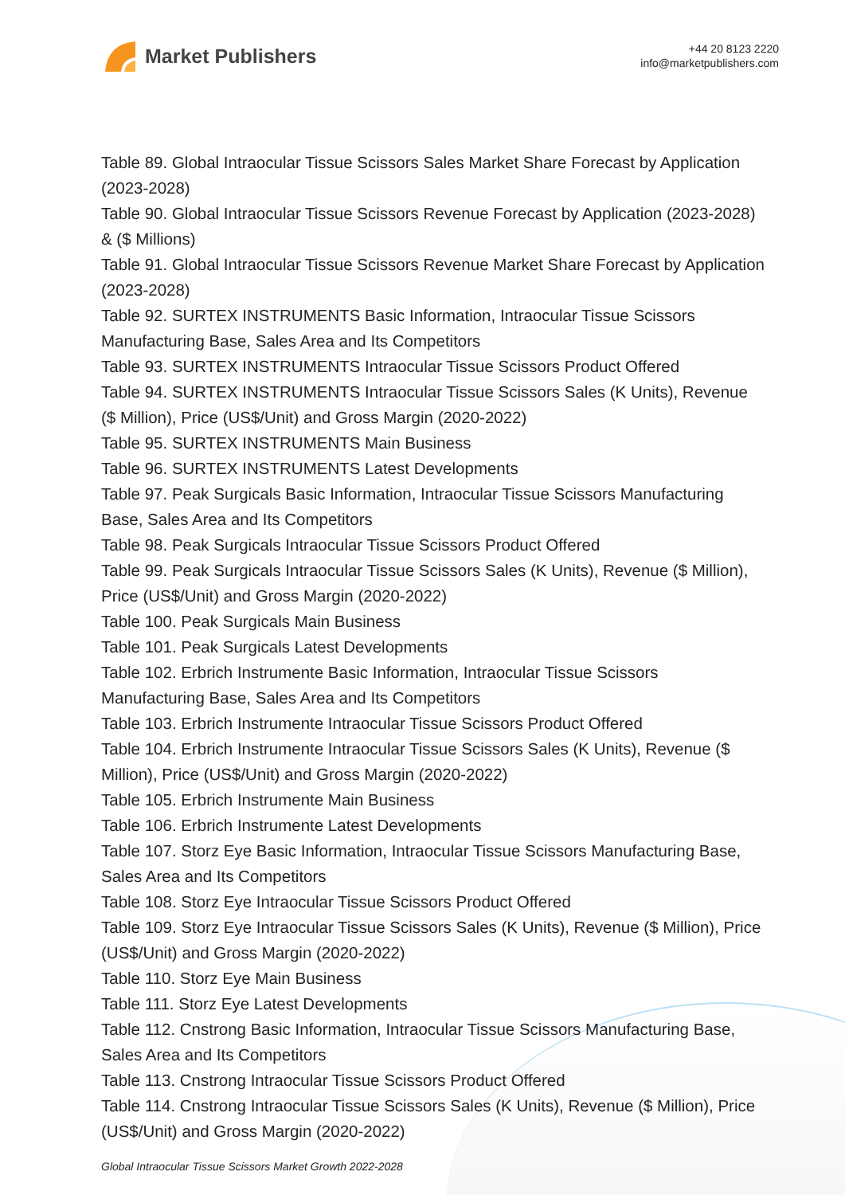Market Publishers
+44 20 8123 2220
info@marketpublishers.com
Table 89. Global Intraocular Tissue Scissors Sales Market Share Forecast by Application (2023-2028)
Table 90. Global Intraocular Tissue Scissors Revenue Forecast by Application (2023-2028) & ($ Millions)
Table 91. Global Intraocular Tissue Scissors Revenue Market Share Forecast by Application (2023-2028)
Table 92. SURTEX INSTRUMENTS Basic Information, Intraocular Tissue Scissors Manufacturing Base, Sales Area and Its Competitors
Table 93. SURTEX INSTRUMENTS Intraocular Tissue Scissors Product Offered
Table 94. SURTEX INSTRUMENTS Intraocular Tissue Scissors Sales (K Units), Revenue ($ Million), Price (US$/Unit) and Gross Margin (2020-2022)
Table 95. SURTEX INSTRUMENTS Main Business
Table 96. SURTEX INSTRUMENTS Latest Developments
Table 97. Peak Surgicals Basic Information, Intraocular Tissue Scissors Manufacturing Base, Sales Area and Its Competitors
Table 98. Peak Surgicals Intraocular Tissue Scissors Product Offered
Table 99. Peak Surgicals Intraocular Tissue Scissors Sales (K Units), Revenue ($ Million), Price (US$/Unit) and Gross Margin (2020-2022)
Table 100. Peak Surgicals Main Business
Table 101. Peak Surgicals Latest Developments
Table 102. Erbrich Instrumente Basic Information, Intraocular Tissue Scissors Manufacturing Base, Sales Area and Its Competitors
Table 103. Erbrich Instrumente Intraocular Tissue Scissors Product Offered
Table 104. Erbrich Instrumente Intraocular Tissue Scissors Sales (K Units), Revenue ($ Million), Price (US$/Unit) and Gross Margin (2020-2022)
Table 105. Erbrich Instrumente Main Business
Table 106. Erbrich Instrumente Latest Developments
Table 107. Storz Eye Basic Information, Intraocular Tissue Scissors Manufacturing Base, Sales Area and Its Competitors
Table 108. Storz Eye Intraocular Tissue Scissors Product Offered
Table 109. Storz Eye Intraocular Tissue Scissors Sales (K Units), Revenue ($ Million), Price (US$/Unit) and Gross Margin (2020-2022)
Table 110. Storz Eye Main Business
Table 111. Storz Eye Latest Developments
Table 112. Cnstrong Basic Information, Intraocular Tissue Scissors Manufacturing Base, Sales Area and Its Competitors
Table 113. Cnstrong Intraocular Tissue Scissors Product Offered
Table 114. Cnstrong Intraocular Tissue Scissors Sales (K Units), Revenue ($ Million), Price (US$/Unit) and Gross Margin (2020-2022)
Global Intraocular Tissue Scissors Market Growth 2022-2028